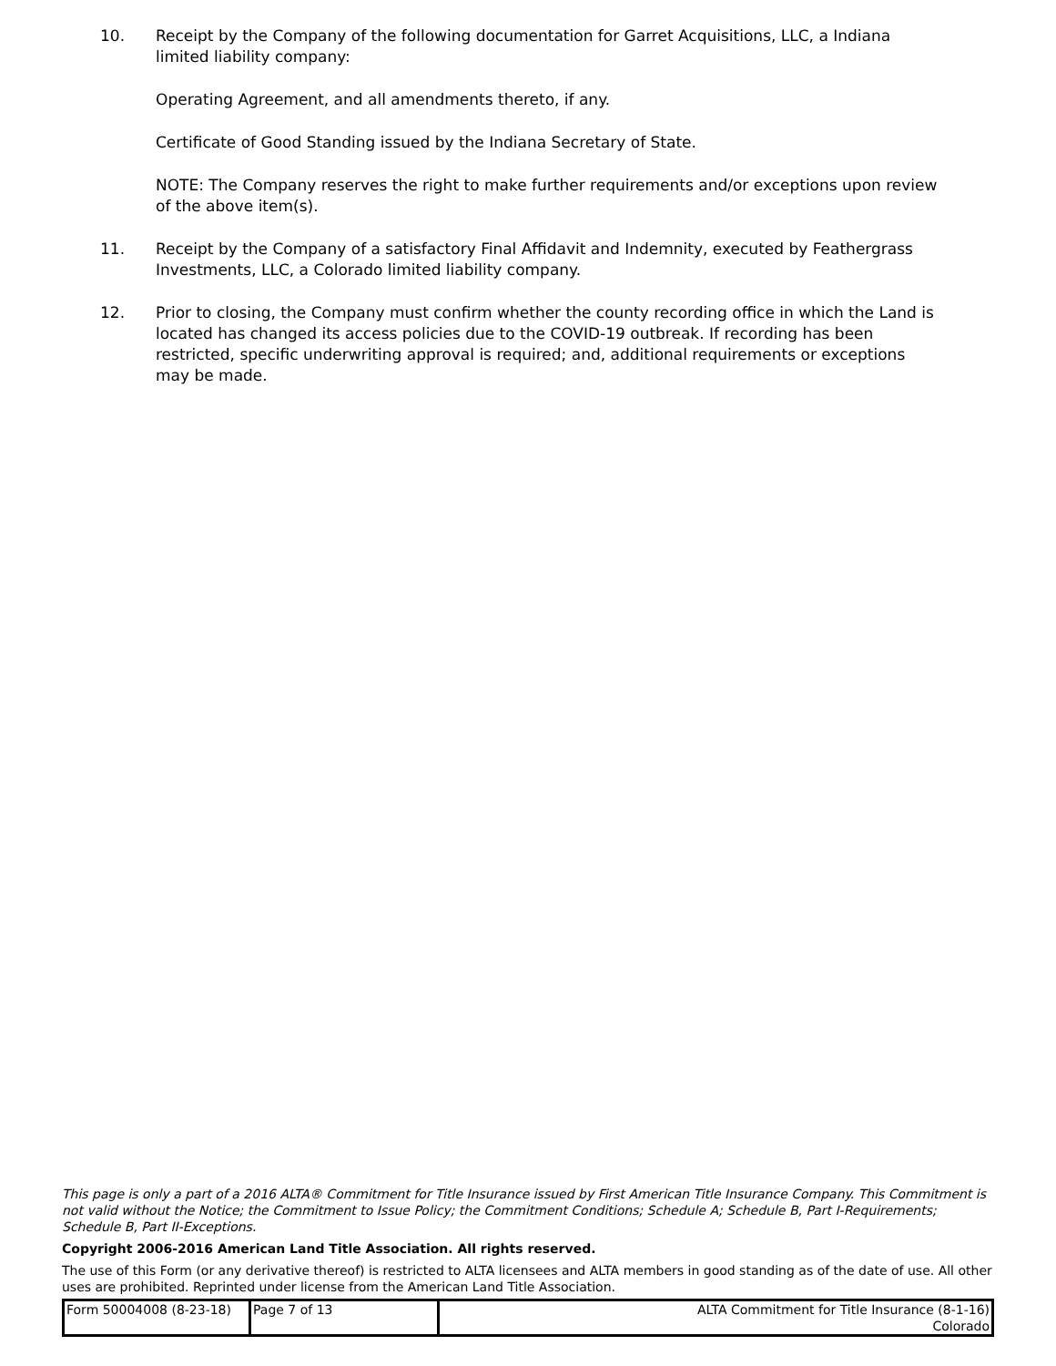10. Receipt by the Company of the following documentation for Garret Acquisitions, LLC, a Indiana limited liability company:
Operating Agreement, and all amendments thereto, if any.
Certificate of Good Standing issued by the Indiana Secretary of State.
NOTE: The Company reserves the right to make further requirements and/or exceptions upon review of the above item(s).
11. Receipt by the Company of a satisfactory Final Affidavit and Indemnity, executed by Feathergrass Investments, LLC, a Colorado limited liability company.
12. Prior to closing, the Company must confirm whether the county recording office in which the Land is located has changed its access policies due to the COVID-19 outbreak. If recording has been restricted, specific underwriting approval is required; and, additional requirements or exceptions may be made.
This page is only a part of a 2016 ALTA® Commitment for Title Insurance issued by First American Title Insurance Company. This Commitment is not valid without the Notice; the Commitment to Issue Policy; the Commitment Conditions; Schedule A; Schedule B, Part I-Requirements; Schedule B, Part II-Exceptions.
Copyright 2006-2016 American Land Title Association. All rights reserved.
The use of this Form (or any derivative thereof) is restricted to ALTA licensees and ALTA members in good standing as of the date of use. All other uses are prohibited. Reprinted under license from the American Land Title Association.
| Form 50004008 (8-23-18) | Page 7 of 13 | ALTA Commitment for Title Insurance (8-1-16) Colorado |